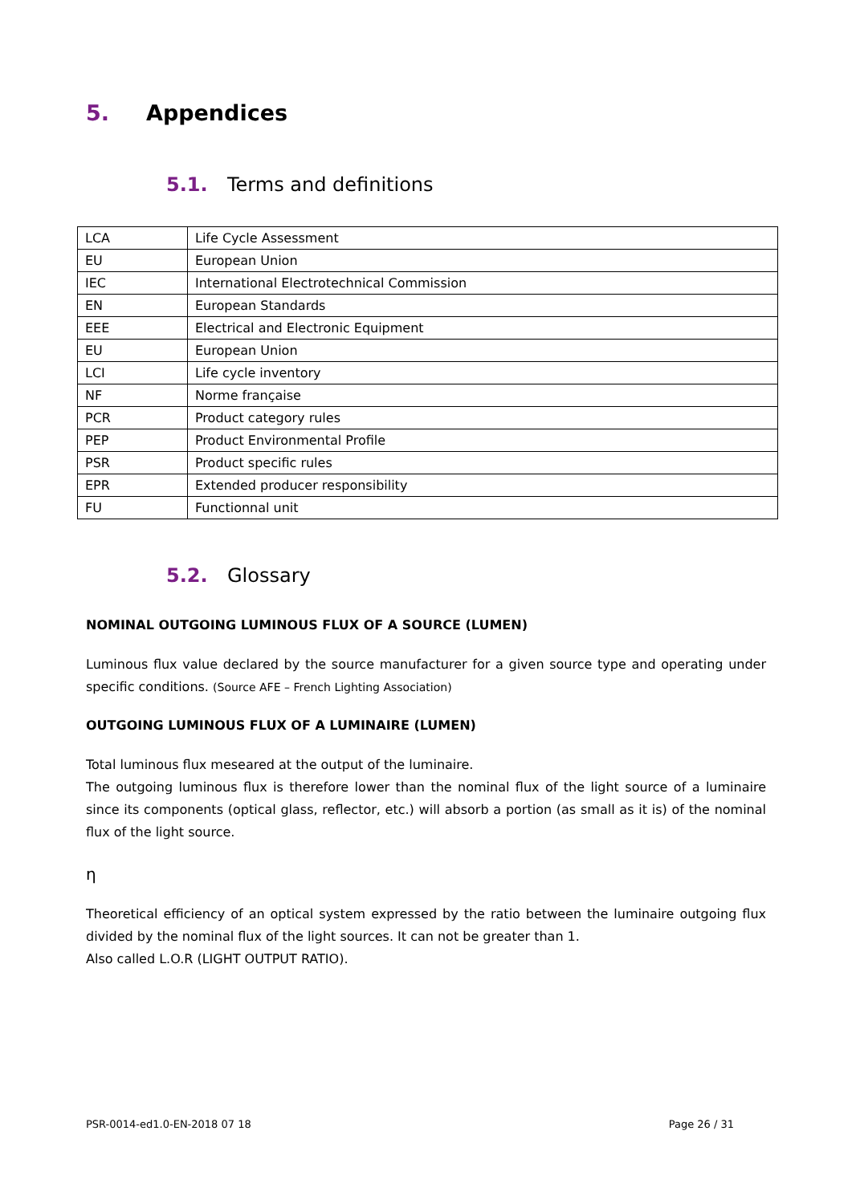5. Appendices
5.1. Terms and definitions
| LCA | Life Cycle Assessment |
| EU | European Union |
| IEC | International Electrotechnical Commission |
| EN | European Standards |
| EEE | Electrical and Electronic Equipment |
| EU | European Union |
| LCI | Life cycle inventory |
| NF | Norme française |
| PCR | Product category rules |
| PEP | Product Environmental Profile |
| PSR | Product specific rules |
| EPR | Extended producer responsibility |
| FU | Functionnal unit |
5.2. Glossary
NOMINAL OUTGOING LUMINOUS FLUX OF A SOURCE (LUMEN)
Luminous flux value declared by the source manufacturer for a given source type and operating under specific conditions. (Source AFE – French Lighting Association)
OUTGOING LUMINOUS FLUX OF A LUMINAIRE (LUMEN)
Total luminous flux meseared at the output of the luminaire.
The outgoing luminous flux is therefore lower than the nominal flux of the light source of a luminaire since its components (optical glass, reflector, etc.) will absorb a portion (as small as it is) of the nominal flux of the light source.
η
Theoretical efficiency of an optical system expressed by the ratio between the luminaire outgoing flux divided by the nominal flux of the light sources. It can not be greater than 1.
Also called L.O.R (LIGHT OUTPUT RATIO).
PSR-0014-ed1.0-EN-2018 07 18 Page 26 / 31